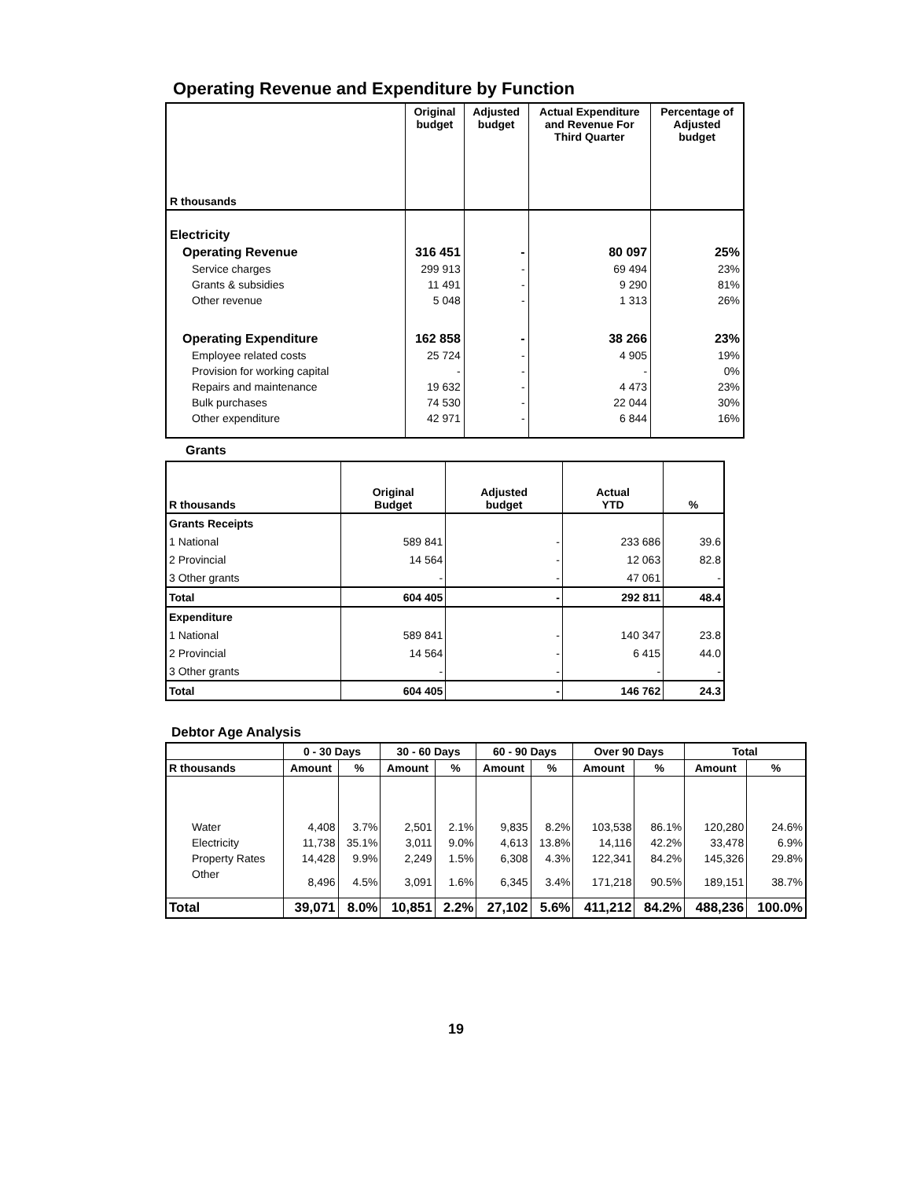Operating Revenue and Expenditure by Function
| R thousands | Original budget | Adjusted budget | Actual Expenditure and Revenue For Third Quarter | Percentage of Adjusted budget |
| --- | --- | --- | --- | --- |
| Electricity | | | | |
| Operating Revenue | 316 451 | - | 80 097 | 25% |
| Service charges | 299 913 | - | 69 494 | 23% |
| Grants & subsidies | 11 491 | - | 9 290 | 81% |
| Other revenue | 5 048 | - | 1 313 | 26% |
| Operating Expenditure | 162 858 | - | 38 266 | 23% |
| Employee related costs | 25 724 | - | 4 905 | 19% |
| Provision for working capital | - | - | - | 0% |
| Repairs and maintenance | 19 632 | - | 4 473 | 23% |
| Bulk purchases | 74 530 | - | 22 044 | 30% |
| Other expenditure | 42 971 | - | 6 844 | 16% |
Grants
| R thousands | Original Budget | Adjusted budget | Actual YTD | % |
| Grants Receipts | | | | |
| 1 National | 589 841 | - | 233 686 | 39.6 |
| 2 Provincial | 14 564 | - | 12 063 | 82.8 |
| 3 Other grants | - | - | 47 061 | - |
| Total | 604 405 | - | 292 811 | 48.4 |
| Expenditure | | | | |
| 1 National | 589 841 | - | 140 347 | 23.8 |
| 2 Provincial | 14 564 | - | 6 415 | 44.0 |
| 3 Other grants | - | - | - | - |
| Total | 604 405 | - | 146 762 | 24.3 |
Debtor Age Analysis
| | 0 - 30 Days | | 30 - 60 Days | | 60 - 90 Days | | Over 90 Days | | Total | |
| --- | --- | --- | --- | --- | --- | --- | --- | --- | --- | --- |
| R thousands | Amount | % | Amount | % | Amount | % | Amount | % | Amount | % |
| Water | 4,408 | 3.7% | 2,501 | 2.1% | 9,835 | 8.2% | 103,538 | 86.1% | 120,280 | 24.6% |
| Electricity | 11,738 | 35.1% | 3,011 | 9.0% | 4,613 | 13.8% | 14,116 | 42.2% | 33,478 | 6.9% |
| Property Rates | 14,428 | 9.9% | 2,249 | 1.5% | 6,308 | 4.3% | 122,341 | 84.2% | 145,326 | 29.8% |
| Other | 8,496 | 4.5% | 3,091 | 1.6% | 6,345 | 3.4% | 171,218 | 90.5% | 189,151 | 38.7% |
| Total | 39,071 | 8.0% | 10,851 | 2.2% | 27,102 | 5.6% | 411,212 | 84.2% | 488,236 | 100.0% |
19